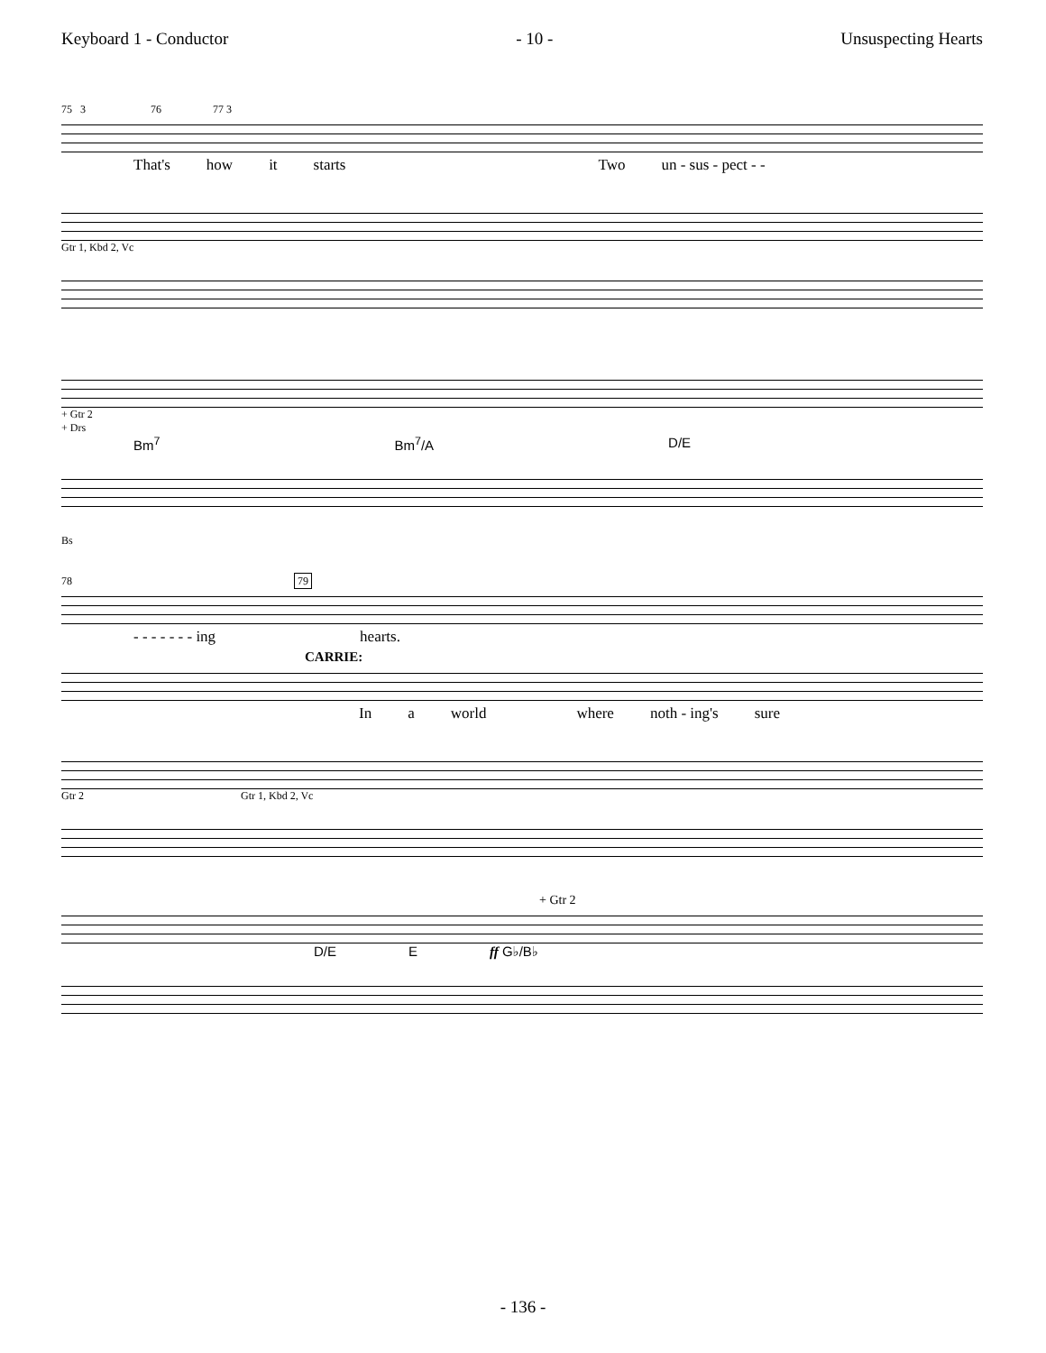Keyboard 1 - Conductor - 10 - Unsuspecting Hearts
75 3 76 77 3
That's how it starts Two un - sus - pect - -
Gtr 1, Kbd 2, Vc
+ Gtr 2
+ Drs
Bm<sup>7</sup> Bm<sup>7</sup>/A D/E
Bs
78 79
- - - - - - - ing hearts.
CARRIE:
In a world where noth - ing's sure
Gtr 2 Gtr 1, Kbd 2, Vc
+ Gtr 2
D/E E ff G♭/B♭
- 136 -